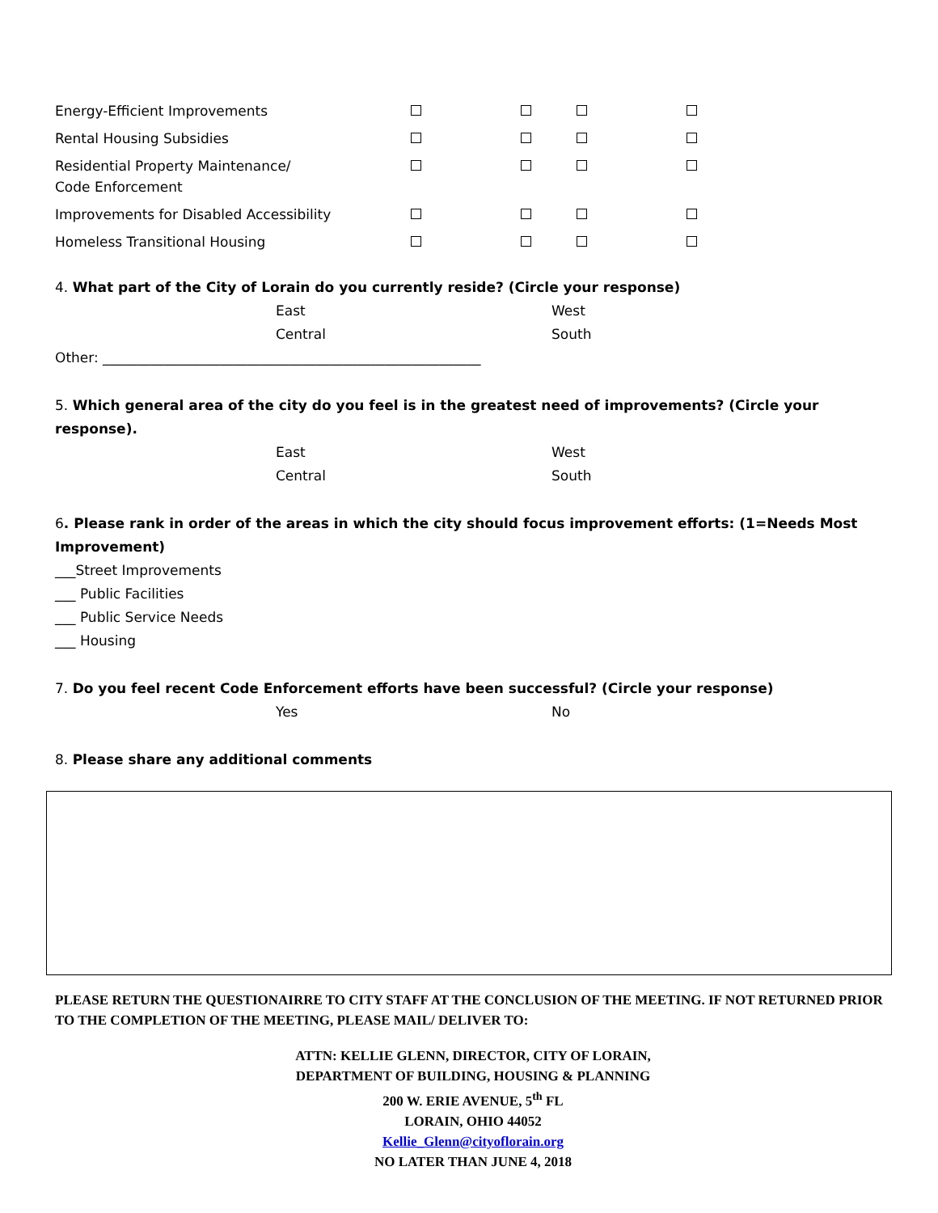| Energy-Efficient Improvements | | | | |
| Rental Housing Subsidies | | | | |
| Residential Property Maintenance/ Code Enforcement | | | | |
| Improvements for Disabled Accessibility | | | | |
| Homeless Transitional Housing | | | | |
4. What part of the City of Lorain do you currently reside? (Circle your response)
East West
Central South
Other: _______________________________________________________
5. Which general area of the city do you feel is in the greatest need of improvements? (Circle your response).
East West
Central South
6. Please rank in order of the areas in which the city should focus improvement efforts: (1=Needs Most Improvement)
___Street Improvements
___ Public Facilities
___ Public Service Needs
___ Housing
7. Do you feel recent Code Enforcement efforts have been successful? (Circle your response)
Yes No
8. Please share any additional comments
PLEASE RETURN THE QUESTIONAIRRE TO CITY STAFF AT THE CONCLUSION OF THE MEETING. IF NOT RETURNED PRIOR TO THE COMPLETION OF THE MEETING, PLEASE MAIL/ DELIVER TO:
ATTN: KELLIE GLENN, DIRECTOR, CITY OF LORAIN,
DEPARTMENT OF BUILDING, HOUSING & PLANNING
200 W. ERIE AVENUE, 5<sup>th</sup> FL
LORAIN, OHIO 44052
Kellie_Glenn@cityoflorain.org
NO LATER THAN JUNE 4, 2018